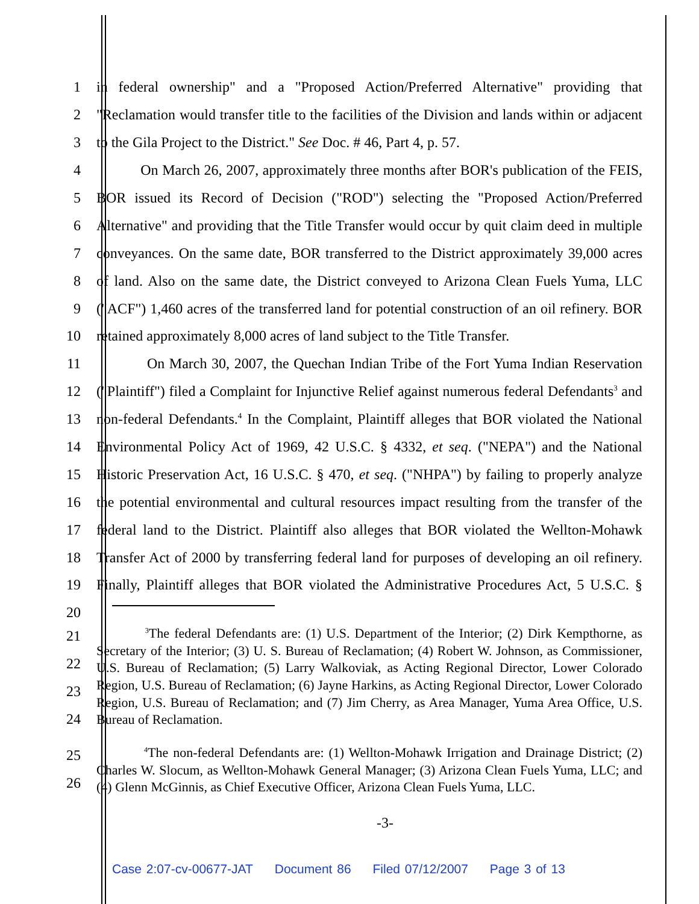1 in federal ownership" and a "Proposed Action/Preferred Alternative" providing that
2 "Reclamation would transfer title to the facilities of the Division and lands within or adjacent
3 to the Gila Project to the District." See Doc. # 46, Part 4, p. 57.
4 On March 26, 2007, approximately three months after BOR's publication of the FEIS,
5 BOR issued its Record of Decision ("ROD") selecting the "Proposed Action/Preferred
6 Alternative" and providing that the Title Transfer would occur by quit claim deed in multiple
7 conveyances. On the same date, BOR transferred to the District approximately 39,000 acres
8 of land. Also on the same date, the District conveyed to Arizona Clean Fuels Yuma, LLC
9 ("ACF") 1,460 acres of the transferred land for potential construction of an oil refinery. BOR
10 retained approximately 8,000 acres of land subject to the Title Transfer.
11 On March 30, 2007, the Quechan Indian Tribe of the Fort Yuma Indian Reservation
12 ("Plaintiff") filed a Complaint for Injunctive Relief against numerous federal Defendants<sup>3</sup> and
13 non-federal Defendants.<sup>4</sup> In the Complaint, Plaintiff alleges that BOR violated the National
14 Environmental Policy Act of 1969, 42 U.S.C. § 4332, et seq. ("NEPA") and the National
15 Historic Preservation Act, 16 U.S.C. § 470, et seq. ("NHPA") by failing to properly analyze
16 the potential environmental and cultural resources impact resulting from the transfer of the
17 federal land to the District. Plaintiff also alleges that BOR violated the Wellton-Mohawk
18 Transfer Act of 2000 by transferring federal land for purposes of developing an oil refinery.
19 Finally, Plaintiff alleges that BOR violated the Administrative Procedures Act, 5 U.S.C. §
20
21
22
23
24
<sup>3</sup> The federal Defendants are: (1) U.S. Department of the Interior; (2) Dirk Kempthorne, as Secretary of the Interior; (3) U. S. Bureau of Reclamation; (4) Robert W. Johnson, as Commissioner, U.S. Bureau of Reclamation; (5) Larry Walkoviak, as Acting Regional Director, Lower Colorado Region, U.S. Bureau of Reclamation; (6) Jayne Harkins, as Acting Regional Director, Lower Colorado Region, U.S. Bureau of Reclamation; and (7) Jim Cherry, as Area Manager, Yuma Area Office, U.S. Bureau of Reclamation.
25
26
<sup>4</sup> The non-federal Defendants are: (1) Wellton-Mohawk Irrigation and Drainage District; (2) Charles W. Slocum, as Wellton-Mohawk General Manager; (3) Arizona Clean Fuels Yuma, LLC; and (4) Glenn McGinnis, as Chief Executive Officer, Arizona Clean Fuels Yuma, LLC.
-3-
Case 2:07-cv-00677-JAT Document 86 Filed 07/12/2007 Page 3 of 13